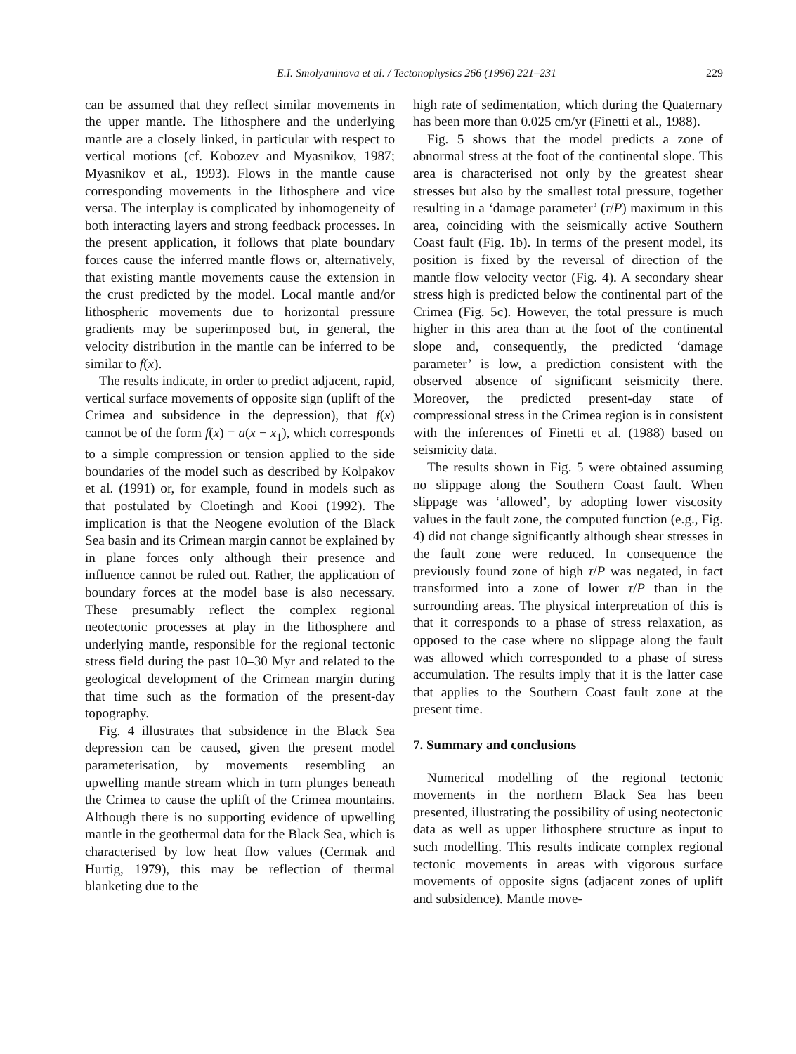E.I. Smolyaninova et al. / Tectonophysics 266 (1996) 221–231 229
can be assumed that they reflect similar movements in the upper mantle. The lithosphere and the underlying mantle are a closely linked, in particular with respect to vertical motions (cf. Kobozev and Myasnikov, 1987; Myasnikov et al., 1993). Flows in the mantle cause corresponding movements in the lithosphere and vice versa. The interplay is complicated by inhomogeneity of both interacting layers and strong feedback processes. In the present application, it follows that plate boundary forces cause the inferred mantle flows or, alternatively, that existing mantle movements cause the extension in the crust predicted by the model. Local mantle and/or lithospheric movements due to horizontal pressure gradients may be superimposed but, in general, the velocity distribution in the mantle can be inferred to be similar to f(x).
The results indicate, in order to predict adjacent, rapid, vertical surface movements of opposite sign (uplift of the Crimea and subsidence in the depression), that f(x) cannot be of the form f(x) = a(x − x<sub>1</sub>), which corresponds to a simple compression or tension applied to the side boundaries of the model such as described by Kolpakov et al. (1991) or, for example, found in models such as that postulated by Cloetingh and Kooi (1992). The implication is that the Neogene evolution of the Black Sea basin and its Crimean margin cannot be explained by in plane forces only although their presence and influence cannot be ruled out. Rather, the application of boundary forces at the model base is also necessary. These presumably reflect the complex regional neotectonic processes at play in the lithosphere and underlying mantle, responsible for the regional tectonic stress field during the past 10–30 Myr and related to the geological development of the Crimean margin during that time such as the formation of the present-day topography.
Fig. 4 illustrates that subsidence in the Black Sea depression can be caused, given the present model parameterisation, by movements resembling an upwelling mantle stream which in turn plunges beneath the Crimea to cause the uplift of the Crimea mountains. Although there is no supporting evidence of upwelling mantle in the geothermal data for the Black Sea, which is characterised by low heat flow values (Cermak and Hurtig, 1979), this may be reflection of thermal blanketing due to the
high rate of sedimentation, which during the Quaternary has been more than 0.025 cm/yr (Finetti et al., 1988).
Fig. 5 shows that the model predicts a zone of abnormal stress at the foot of the continental slope. This area is characterised not only by the greatest shear stresses but also by the smallest total pressure, together resulting in a ‘damage parameter’ (τ/P) maximum in this area, coinciding with the seismically active Southern Coast fault (Fig. 1b). In terms of the present model, its position is fixed by the reversal of direction of the mantle flow velocity vector (Fig. 4). A secondary shear stress high is predicted below the continental part of the Crimea (Fig. 5c). However, the total pressure is much higher in this area than at the foot of the continental slope and, consequently, the predicted ‘damage parameter’ is low, a prediction consistent with the observed absence of significant seismicity there. Moreover, the predicted present-day state of compressional stress in the Crimea region is in consistent with the inferences of Finetti et al. (1988) based on seismicity data.
The results shown in Fig. 5 were obtained assuming no slippage along the Southern Coast fault. When slippage was ‘allowed’, by adopting lower viscosity values in the fault zone, the computed function (e.g., Fig. 4) did not change significantly although shear stresses in the fault zone were reduced. In consequence the previously found zone of high τ/P was negated, in fact transformed into a zone of lower τ/P than in the surrounding areas. The physical interpretation of this is that it corresponds to a phase of stress relaxation, as opposed to the case where no slippage along the fault was allowed which corresponded to a phase of stress accumulation. The results imply that it is the latter case that applies to the Southern Coast fault zone at the present time.
7. Summary and conclusions
Numerical modelling of the regional tectonic movements in the northern Black Sea has been presented, illustrating the possibility of using neotectonic data as well as upper lithosphere structure as input to such modelling. This results indicate complex regional tectonic movements in areas with vigorous surface movements of opposite signs (adjacent zones of uplift and subsidence). Mantle move-